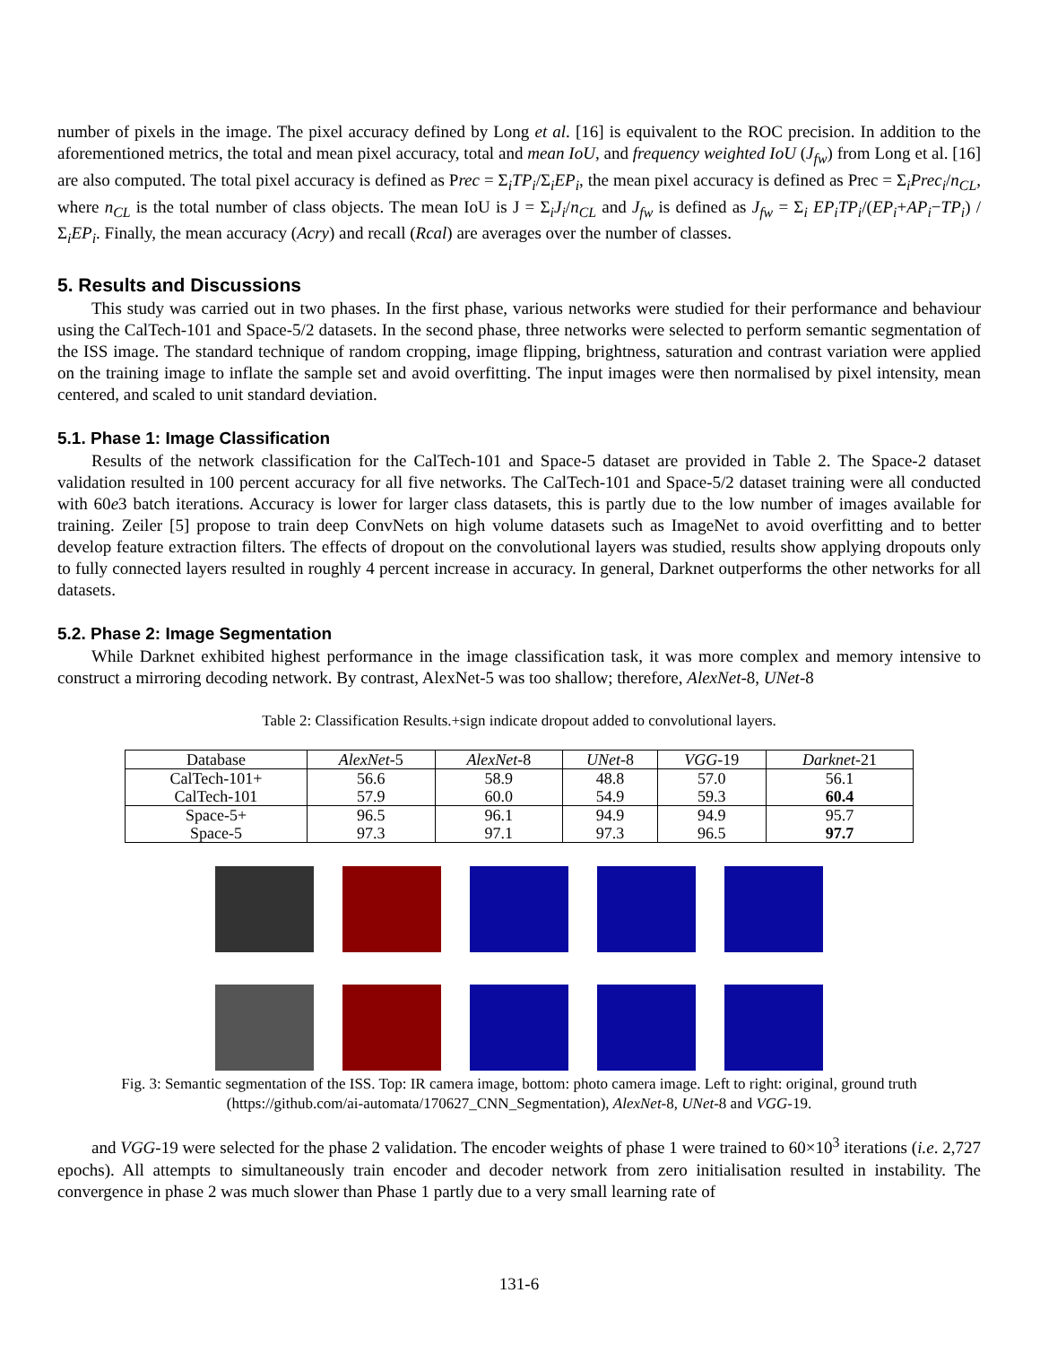number of pixels in the image. The pixel accuracy defined by Long et al. [16] is equivalent to the ROC precision. In addition to the aforementioned metrics, the total and mean pixel accuracy, total and mean IoU, and frequency weighted IoU (J<sub>fw</sub>) from Long et al. [16] are also computed. The total pixel accuracy is defined as Prec = Σ<sub>i</sub>TP<sub>i</sub>/Σ<sub>i</sub>EP<sub>i</sub>, the mean pixel accuracy is defined as Prec = Σ<sub>i</sub>Prec<sub>i</sub>/n<sub>CL</sub>, where n<sub>CL</sub> is the total number of class objects. The mean IoU is J = Σ<sub>i</sub>J<sub>i</sub>/n<sub>CL</sub> and J<sub>fw</sub> is defined as J<sub>fw</sub> = Σ<sub>i</sub> EP<sub>i</sub>TP<sub>i</sub>/(EP<sub>i</sub>+AP<sub>i</sub>−TP<sub>i</sub>) /Σ<sub>i</sub>EP<sub>i</sub>. Finally, the mean accuracy (Acry) and recall (Rcal) are averages over the number of classes.
5. Results and Discussions
This study was carried out in two phases. In the first phase, various networks were studied for their performance and behaviour using the CalTech-101 and Space-5/2 datasets. In the second phase, three networks were selected to perform semantic segmentation of the ISS image. The standard technique of random cropping, image flipping, brightness, saturation and contrast variation were applied on the training image to inflate the sample set and avoid overfitting. The input images were then normalised by pixel intensity, mean centered, and scaled to unit standard deviation.
5.1. Phase 1: Image Classification
Results of the network classification for the CalTech-101 and Space-5 dataset are provided in Table 2. The Space-2 dataset validation resulted in 100 percent accuracy for all five networks. The CalTech-101 and Space-5/2 dataset training were all conducted with 60e3 batch iterations. Accuracy is lower for larger class datasets, this is partly due to the low number of images available for training. Zeiler [5] propose to train deep ConvNets on high volume datasets such as ImageNet to avoid overfitting and to better develop feature extraction filters. The effects of dropout on the convolutional layers was studied, results show applying dropouts only to fully connected layers resulted in roughly 4 percent increase in accuracy. In general, Darknet outperforms the other networks for all datasets.
5.2. Phase 2: Image Segmentation
While Darknet exhibited highest performance in the image classification task, it was more complex and memory intensive to construct a mirroring decoding network. By contrast, AlexNet-5 was too shallow; therefore, AlexNet-8, UNet-8
Table 2: Classification Results.+sign indicate dropout added to convolutional layers.
| Database | AlexNet -5 | AlexNet -8 | UNet -8 | VGG -19 | Darknet -21 |
| --- | --- | --- | --- | --- | --- |
| CalTech-101+ CalTech-101 | 56.6 57.9 | 58.9 60.0 | 48.8 54.9 | 57.0 59.3 | 56.1 60.4 |
| Space-5+ Space-5 | 96.5 97.3 | 96.1 97.1 | 94.9 97.3 | 94.9 96.5 | 95.7 97.7 |
Fig. 3: Semantic segmentation of the ISS. Top: IR camera image, bottom: photo camera image. Left to right: original, ground truth (https://github.com/ai-automata/170627_CNN_Segmentation), AlexNet-8, UNet-8 and VGG-19.
and VGG-19 were selected for the phase 2 validation. The encoder weights of phase 1 were trained to 60×10<sup>3</sup> iterations (i.e. 2,727 epochs). All attempts to simultaneously train encoder and decoder network from zero initialisation resulted in instability. The convergence in phase 2 was much slower than Phase 1 partly due to a very small learning rate of
131-6